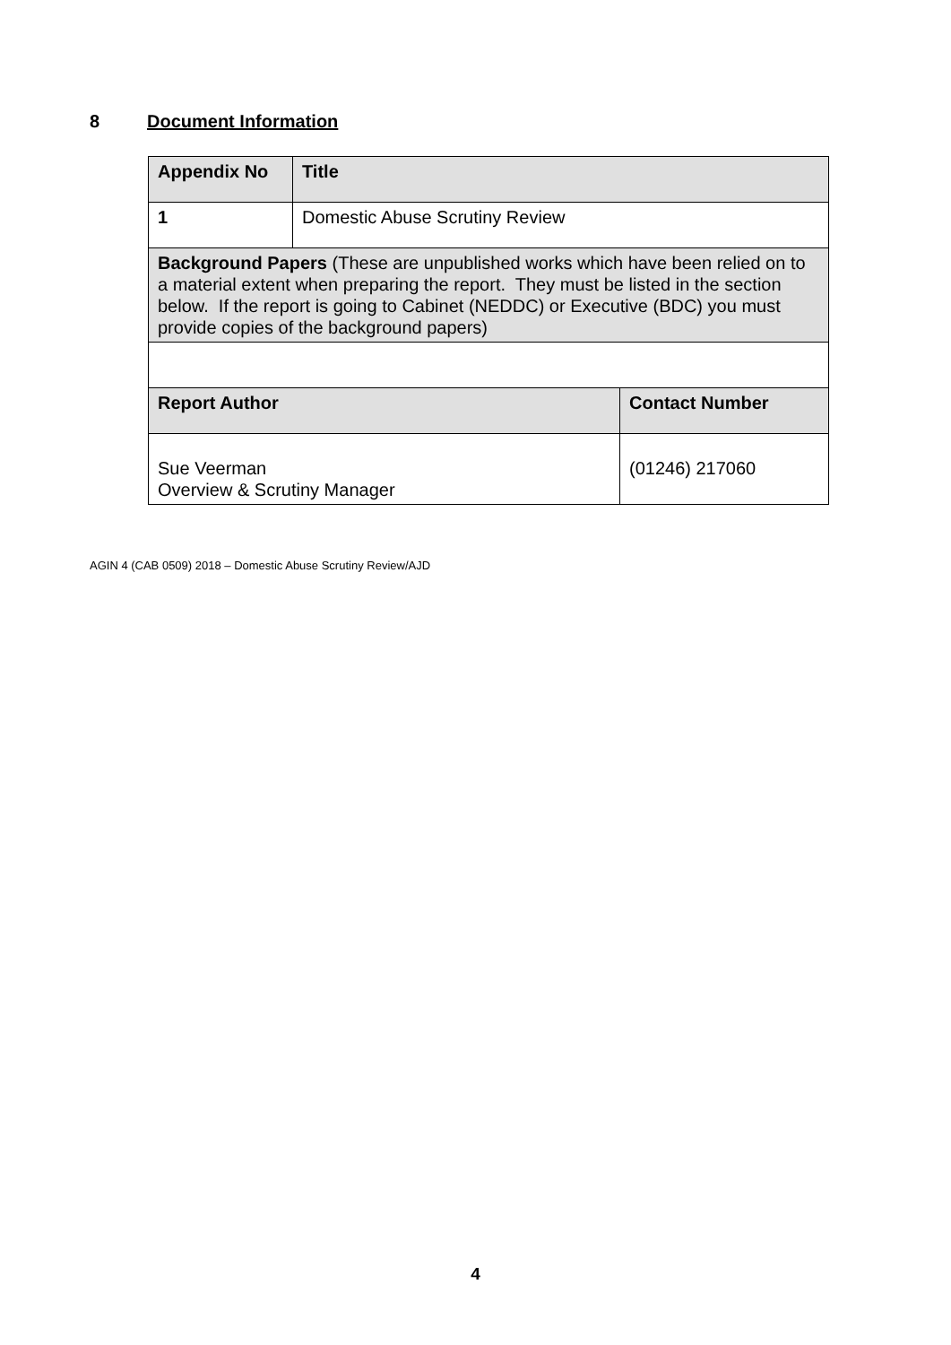8 Document Information
| Appendix No | Title | |
| --- | --- | --- |
| 1 | Domestic Abuse Scrutiny Review | |
| Background Papers (These are unpublished works which have been relied on to a material extent when preparing the report. They must be listed in the section below. If the report is going to Cabinet (NEDDC) or Executive (BDC) you must provide copies of the background papers) | | |
| Report Author | | Contact Number |
| Sue Veerman Overview & Scrutiny Manager | | (01246) 217060 |
AGIN 4 (CAB 0509) 2018 – Domestic Abuse Scrutiny Review/AJD
4